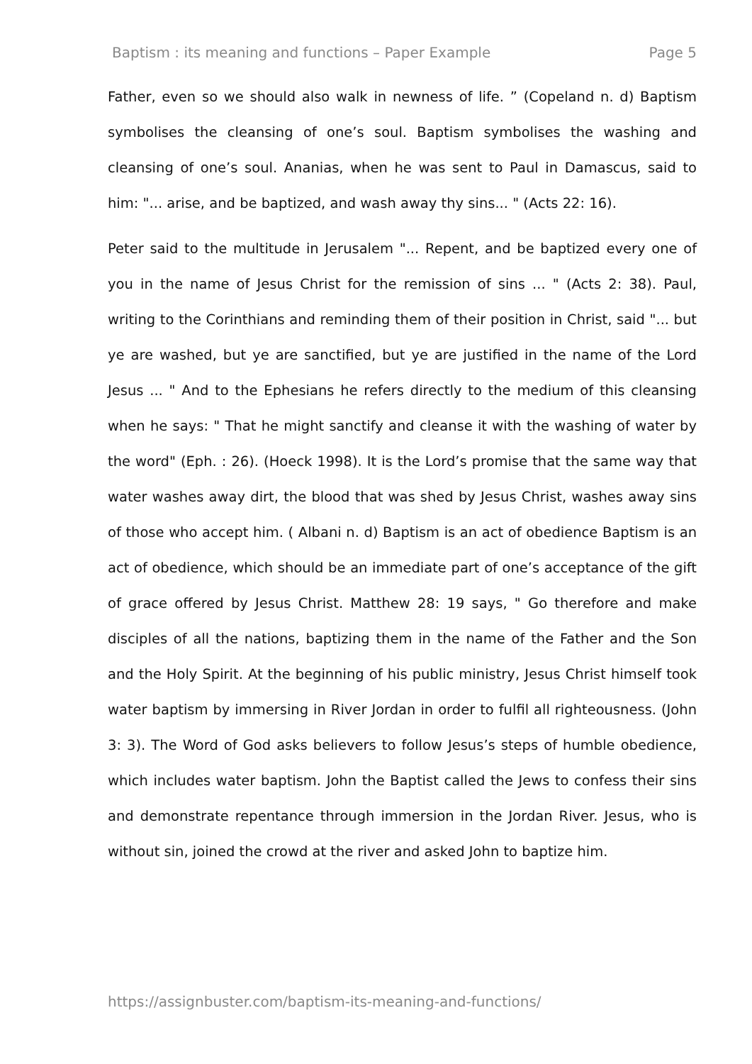Baptism : its meaning and functions – Paper Example Page 5
Father, even so we should also walk in newness of life. ” (Copeland n. d) Baptism symbolises the cleansing of one’s soul. Baptism symbolises the washing and cleansing of one’s soul. Ananias, when he was sent to Paul in Damascus, said to him: "... arise, and be baptized, and wash away thy sins... " (Acts 22: 16).
Peter said to the multitude in Jerusalem "... Repent, and be baptized every one of you in the name of Jesus Christ for the remission of sins ... " (Acts 2: 38). Paul, writing to the Corinthians and reminding them of their position in Christ, said "... but ye are washed, but ye are sanctified, but ye are justified in the name of the Lord Jesus ... " And to the Ephesians he refers directly to the medium of this cleansing when he says: " That he might sanctify and cleanse it with the washing of water by the word" (Eph. : 26). (Hoeck 1998). It is the Lord’s promise that the same way that water washes away dirt, the blood that was shed by Jesus Christ, washes away sins of those who accept him. ( Albani n. d) Baptism is an act of obedience Baptism is an act of obedience, which should be an immediate part of one’s acceptance of the gift of grace offered by Jesus Christ. Matthew 28: 19 says, " Go therefore and make disciples of all the nations, baptizing them in the name of the Father and the Son and the Holy Spirit. At the beginning of his public ministry, Jesus Christ himself took water baptism by immersing in River Jordan in order to fulfil all righteousness. (John 3: 3). The Word of God asks believers to follow Jesus’s steps of humble obedience, which includes water baptism. John the Baptist called the Jews to confess their sins and demonstrate repentance through immersion in the Jordan River. Jesus, who is without sin, joined the crowd at the river and asked John to baptize him.
https://assignbuster.com/baptism-its-meaning-and-functions/